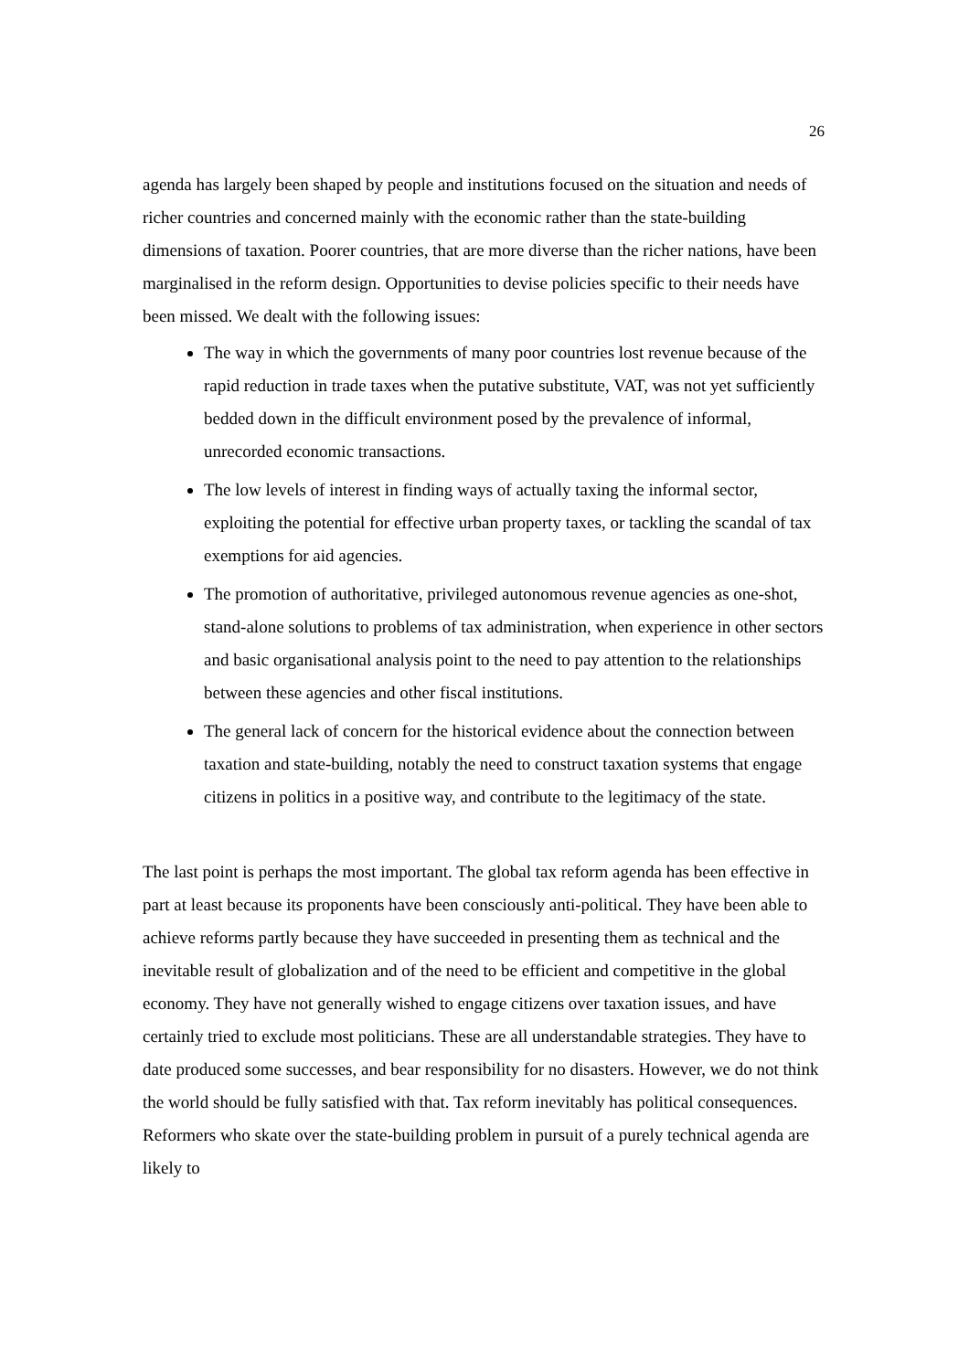26
agenda has largely been shaped by people and institutions focused on the situation and needs of richer countries and concerned mainly with the economic rather than the state-building dimensions of taxation. Poorer countries, that are more diverse than the richer nations, have been marginalised in the reform design. Opportunities to devise policies specific to their needs have been missed. We dealt with the following issues:
The way in which the governments of many poor countries lost revenue because of the rapid reduction in trade taxes when the putative substitute, VAT, was not yet sufficiently bedded down in the difficult environment posed by the prevalence of informal, unrecorded economic transactions.
The low levels of interest in finding ways of actually taxing the informal sector, exploiting the potential for effective urban property taxes, or tackling the scandal of tax exemptions for aid agencies.
The promotion of authoritative, privileged autonomous revenue agencies as one-shot, stand-alone solutions to problems of tax administration, when experience in other sectors and basic organisational analysis point to the need to pay attention to the relationships between these agencies and other fiscal institutions.
The general lack of concern for the historical evidence about the connection between taxation and state-building, notably the need to construct taxation systems that engage citizens in politics in a positive way, and contribute to the legitimacy of the state.
The last point is perhaps the most important. The global tax reform agenda has been effective in part at least because its proponents have been consciously anti-political. They have been able to achieve reforms partly because they have succeeded in presenting them as technical and the inevitable result of globalization and of the need to be efficient and competitive in the global economy. They have not generally wished to engage citizens over taxation issues, and have certainly tried to exclude most politicians. These are all understandable strategies. They have to date produced some successes, and bear responsibility for no disasters. However, we do not think the world should be fully satisfied with that. Tax reform inevitably has political consequences. Reformers who skate over the state-building problem in pursuit of a purely technical agenda are likely to